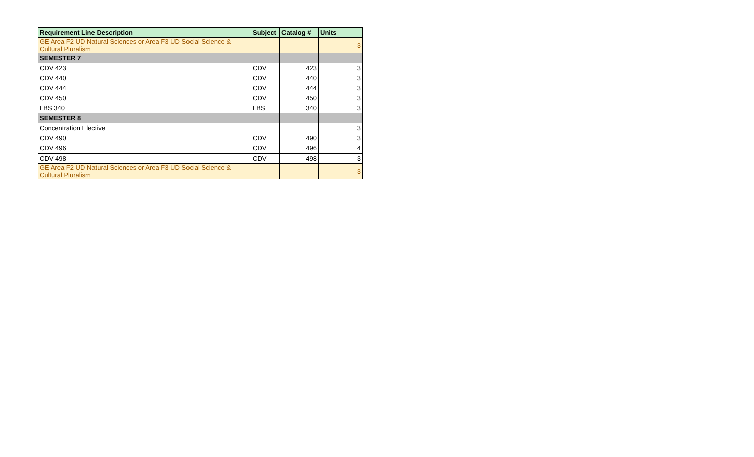| Requirement Line Description | Subject | Catalog # | Units |
| --- | --- | --- | --- |
| GE Area F2 UD Natural Sciences or Area F3 UD Social Science & Cultural Pluralism | | | 3 |
| SEMESTER 7 | | | |
| CDV 423 | CDV | 423 | 3 |
| CDV 440 | CDV | 440 | 3 |
| CDV 444 | CDV | 444 | 3 |
| CDV 450 | CDV | 450 | 3 |
| LBS 340 | LBS | 340 | 3 |
| SEMESTER 8 | | | |
| Concentration Elective | | | 3 |
| CDV 490 | CDV | 490 | 3 |
| CDV 496 | CDV | 496 | 4 |
| CDV 498 | CDV | 498 | 3 |
| GE Area F2 UD Natural Sciences or Area F3 UD Social Science & Cultural Pluralism | | | 3 |